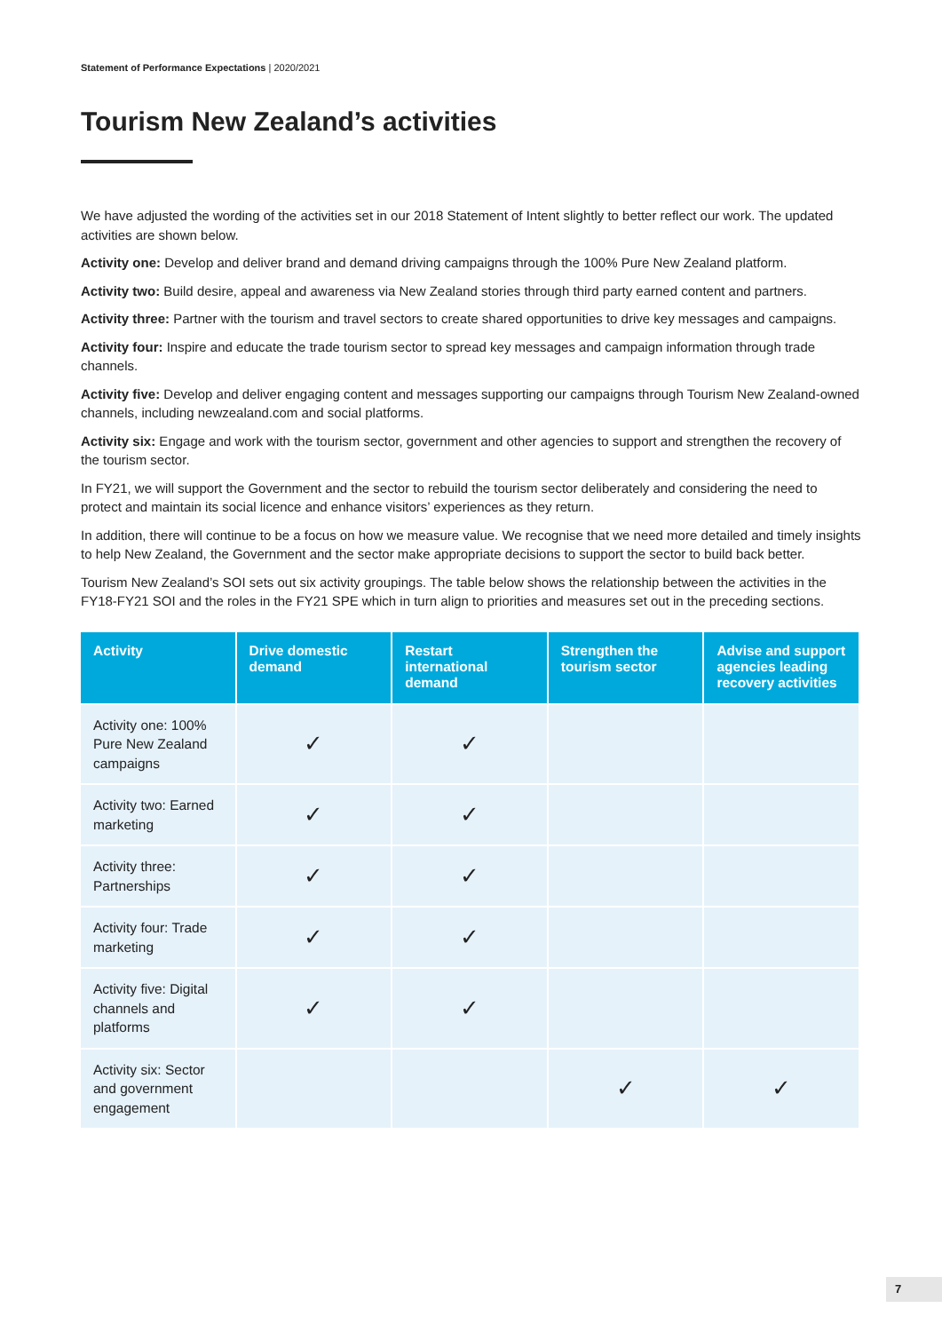Statement of Performance Expectations | 2020/2021
Tourism New Zealand’s activities
We have adjusted the wording of the activities set in our 2018 Statement of Intent slightly to better reflect our work. The updated activities are shown below.
Activity one: Develop and deliver brand and demand driving campaigns through the 100% Pure New Zealand platform.
Activity two: Build desire, appeal and awareness via New Zealand stories through third party earned content and partners.
Activity three: Partner with the tourism and travel sectors to create shared opportunities to drive key messages and campaigns.
Activity four: Inspire and educate the trade tourism sector to spread key messages and campaign information through trade channels.
Activity five: Develop and deliver engaging content and messages supporting our campaigns through Tourism New Zealand-owned channels, including newzealand.com and social platforms.
Activity six: Engage and work with the tourism sector, government and other agencies to support and strengthen the recovery of the tourism sector.
In FY21, we will support the Government and the sector to rebuild the tourism sector deliberately and considering the need to protect and maintain its social licence and enhance visitors’ experiences as they return.
In addition, there will continue to be a focus on how we measure value. We recognise that we need more detailed and timely insights to help New Zealand, the Government and the sector make appropriate decisions to support the sector to build back better.
Tourism New Zealand’s SOI sets out six activity groupings. The table below shows the relationship between the activities in the FY18-FY21 SOI and the roles in the FY21 SPE which in turn align to priorities and measures set out in the preceding sections.
| Activity | Drive domestic demand | Restart international demand | Strengthen the tourism sector | Advise and support agencies leading recovery activities |
| --- | --- | --- | --- | --- |
| Activity one: 100% Pure New Zealand campaigns | ✓ | ✓ | | |
| Activity two: Earned marketing | ✓ | ✓ | | |
| Activity three: Partnerships | ✓ | ✓ | | |
| Activity four: Trade marketing | ✓ | ✓ | | |
| Activity five: Digital channels and platforms | ✓ | ✓ | | |
| Activity six: Sector and government engagement | | | ✓ | ✓ |
7